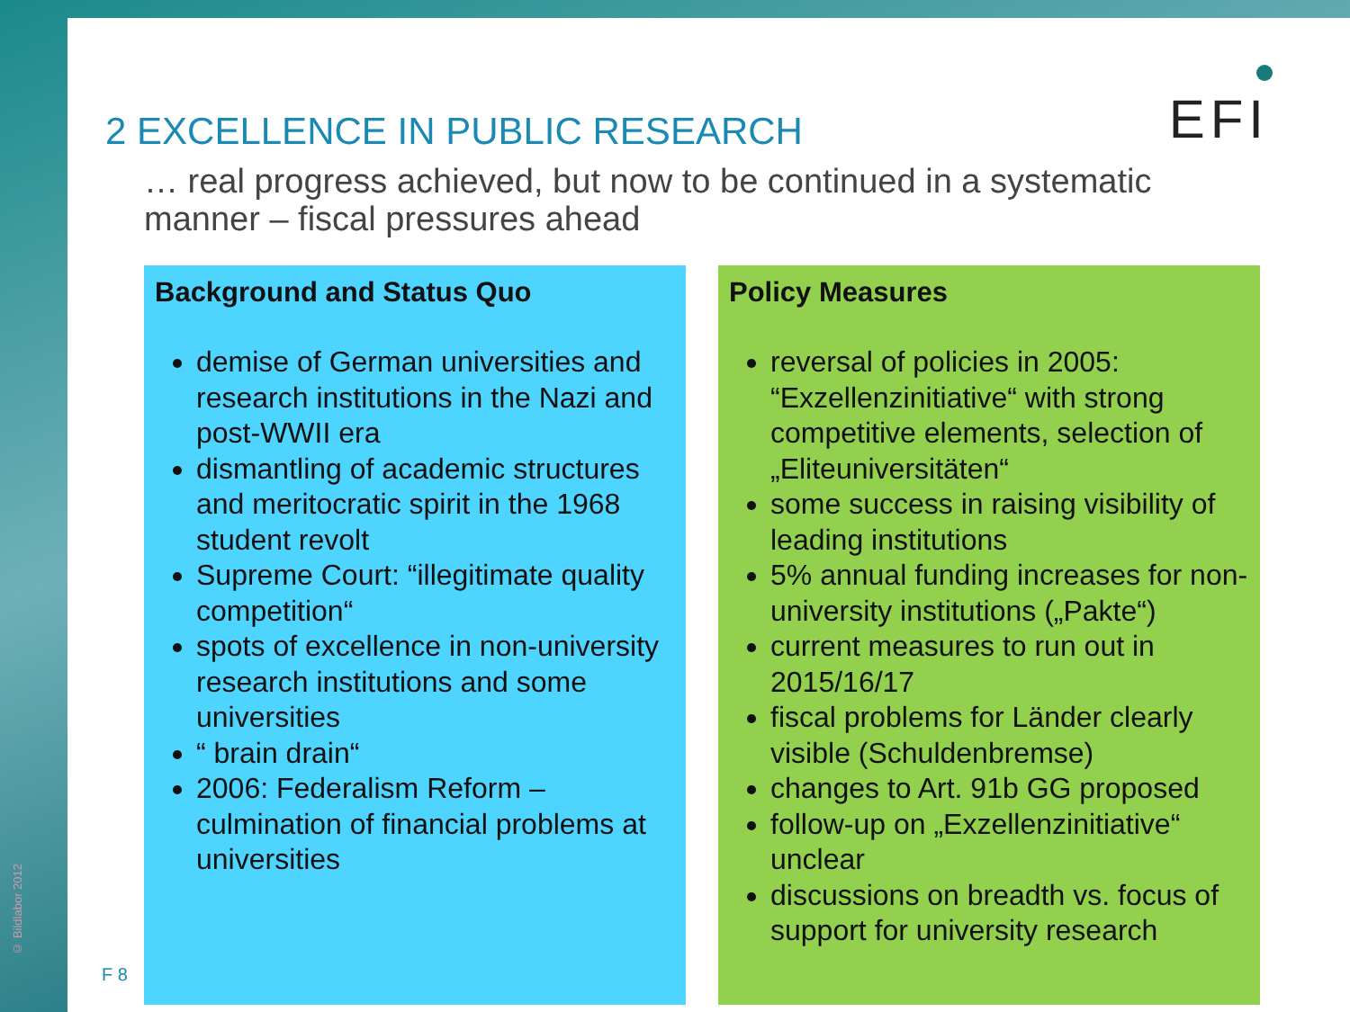© Bildlabor 2012
2 EXCELLENCE IN PUBLIC RESEARCH
EFI
… real progress achieved, but now to be continued in a systematic manner – fiscal pressures ahead
Background and Status Quo
demise of German universities and research institutions in the Nazi and post-WWII era
dismantling of academic structures and meritocratic spirit in the 1968 student revolt
Supreme Court: “illegitimate quality competition“
spots of excellence in non-university research institutions and some universities
“ brain drain“
2006: Federalism Reform – culmination of financial problems at universities
Policy Measures
reversal of policies in 2005: “Exzellenzinitiative“ with strong competitive elements, selection of „Eliteuniversitäten“
some success in raising visibility of leading institutions
5% annual funding increases for non-university institutions („Pakte“)
current measures to run out in 2015/16/17
fiscal problems for Länder clearly visible (Schuldenbremse)
changes to Art. 91b GG proposed
follow-up on „Exzellenzinitiative“ unclear
discussions on breadth vs. focus of support for university research
F 8